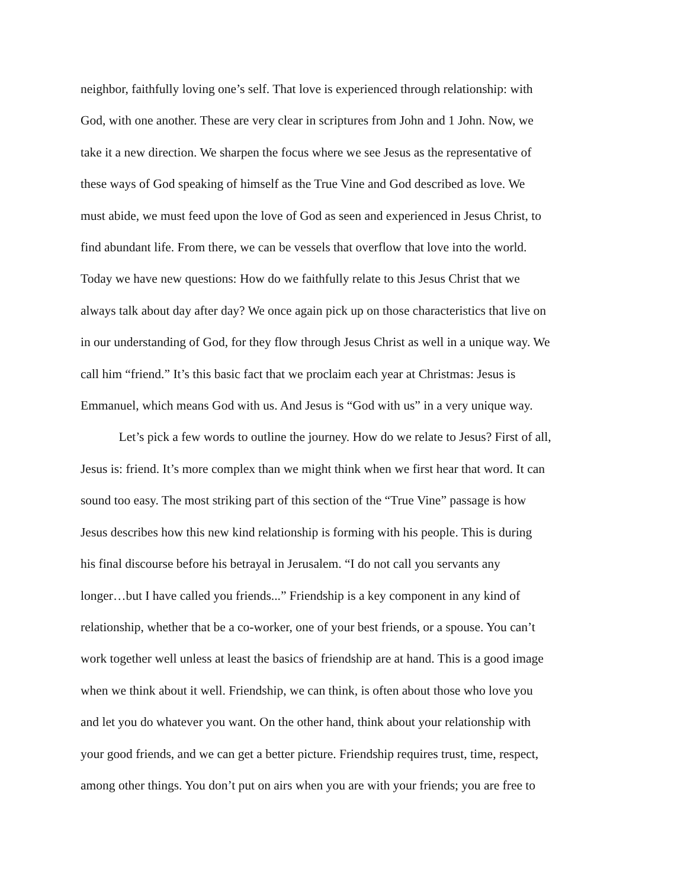neighbor, faithfully loving one’s self. That love is experienced through relationship: with
God, with one another. These are very clear in scriptures from John and 1 John. Now, we
take it a new direction. We sharpen the focus where we see Jesus as the representative of
these ways of God speaking of himself as the True Vine and God described as love. We
must abide, we must feed upon the love of God as seen and experienced in Jesus Christ, to
find abundant life. From there, we can be vessels that overflow that love into the world.
Today we have new questions: How do we faithfully relate to this Jesus Christ that we
always talk about day after day? We once again pick up on those characteristics that live on
in our understanding of God, for they flow through Jesus Christ as well in a unique way. We
call him “friend.” It’s this basic fact that we proclaim each year at Christmas: Jesus is
Emmanuel, which means God with us. And Jesus is “God with us” in a very unique way.
Let’s pick a few words to outline the journey. How do we relate to Jesus? First of all,
Jesus is: friend. It’s more complex than we might think when we first hear that word. It can
sound too easy. The most striking part of this section of the “True Vine” passage is how
Jesus describes how this new kind relationship is forming with his people. This is during
his final discourse before his betrayal in Jerusalem. “I do not call you servants any
longer…but I have called you friends...” Friendship is a key component in any kind of
relationship, whether that be a co-worker, one of your best friends, or a spouse. You can’t
work together well unless at least the basics of friendship are at hand. This is a good image
when we think about it well. Friendship, we can think, is often about those who love you
and let you do whatever you want. On the other hand, think about your relationship with
your good friends, and we can get a better picture. Friendship requires trust, time, respect,
among other things. You don’t put on airs when you are with your friends; you are free to